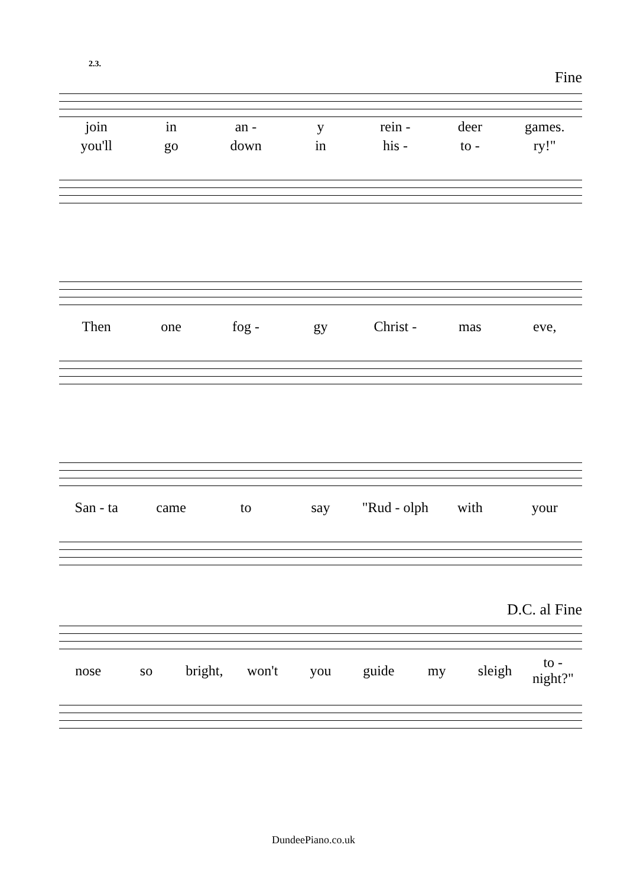2.3.
Fine
join in an - y rein - deer games.
you'll go down in his - to - ry!"
Then one fog - gy Christ - mas eve,
San - ta came to say "Rud - olph with your
D.C. al Fine
nose so bright, won't you guide my sleigh to - night?"
DundeePiano.co.uk